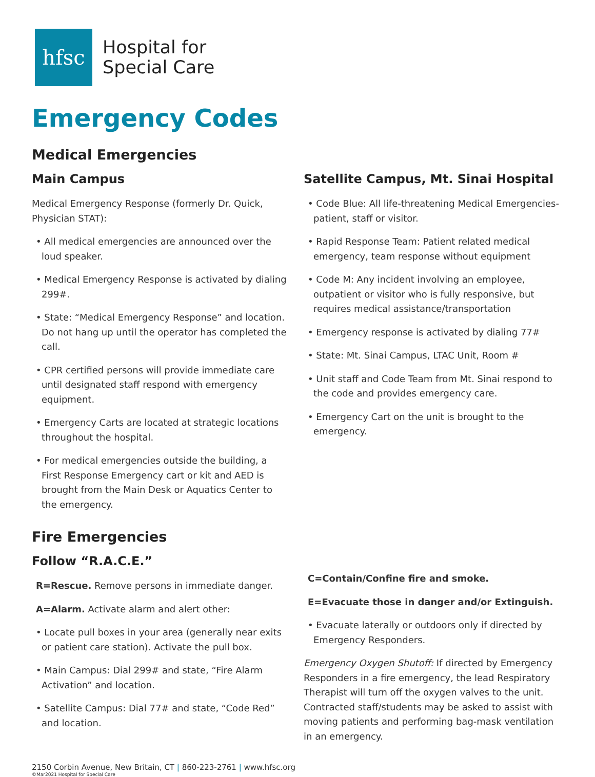hfsc
Hospital for
Special Care
Emergency Codes
Medical Emergencies
Main Campus
Medical Emergency Response (formerly Dr. Quick, Physician STAT):
• All medical emergencies are announced over the loud speaker.
• Medical Emergency Response is activated by dialing 299#.
• State: “Medical Emergency Response” and location. Do not hang up until the operator has completed the call.
• CPR certified persons will provide immediate care until designated staff respond with emergency equipment.
• Emergency Carts are located at strategic locations throughout the hospital.
• For medical emergencies outside the building, a First Response Emergency cart or kit and AED is brought from the Main Desk or Aquatics Center to the emergency.
Satellite Campus, Mt. Sinai Hospital
• Code Blue: All life-threatening Medical Emergencies- patient, staff or visitor.
• Rapid Response Team: Patient related medical emergency, team response without equipment
• Code M: Any incident involving an employee, outpatient or visitor who is fully responsive, but requires medical assistance/transportation
• Emergency response is activated by dialing 77#
• State: Mt. Sinai Campus, LTAC Unit, Room #
• Unit staff and Code Team from Mt. Sinai respond to the code and provides emergency care.
• Emergency Cart on the unit is brought to the emergency.
Fire Emergencies
Follow “R.A.C.E.”
R=Rescue. Remove persons in immediate danger.
A=Alarm. Activate alarm and alert other:
• Locate pull boxes in your area (generally near exits or patient care station). Activate the pull box.
• Main Campus: Dial 299# and state, “Fire Alarm Activation” and location.
• Satellite Campus: Dial 77# and state, “Code Red” and location.
C=Contain/Confine fire and smoke.
E=Evacuate those in danger and/or Extinguish.
• Evacuate laterally or outdoors only if directed by Emergency Responders.
Emergency Oxygen Shutoff: If directed by Emergency Responders in a fire emergency, the lead Respiratory Therapist will turn off the oxygen valves to the unit. Contracted staff/students may be asked to assist with moving patients and performing bag-mask ventilation in an emergency.
2150 Corbin Avenue, New Britain, CT | 860-223-2761 | www.hfsc.org
©Mar2021 Hospital for Special Care